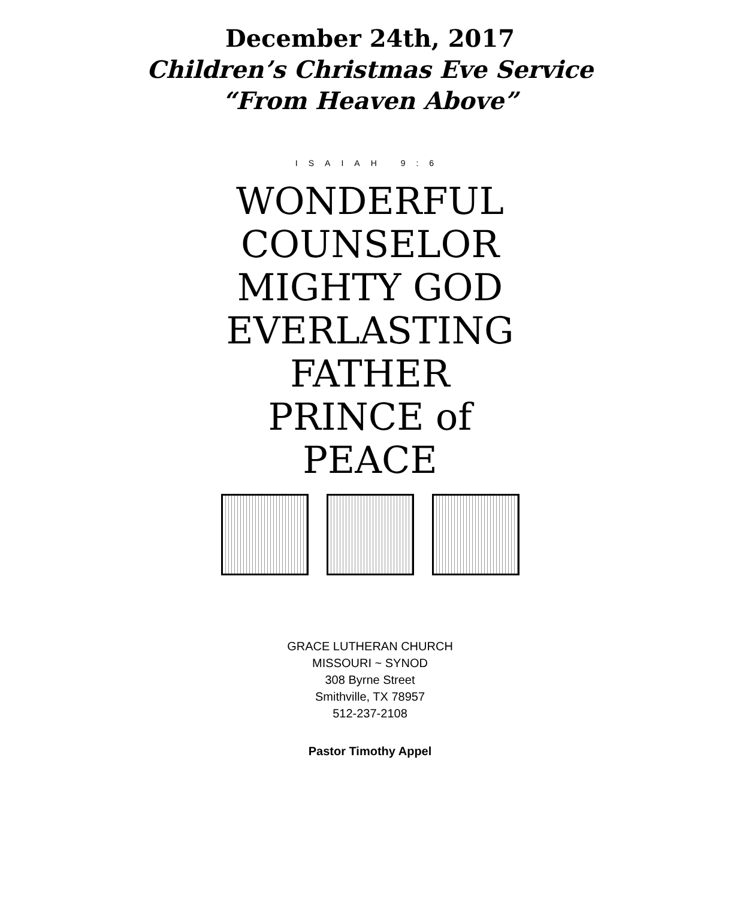December 24th, 2017
Children’s Christmas Eve Service
“From Heaven Above”
ISAIAH 9:6
WONDERFUL
COUNSELOR
MIGHTY GOD
EVERLASTING
FATHER
PRINCE of
PEACE
GRACE LUTHERAN CHURCH
MISSOURI ~ SYNOD
308 Byrne Street
Smithville, TX 78957
512-237-2108
Pastor Timothy Appel